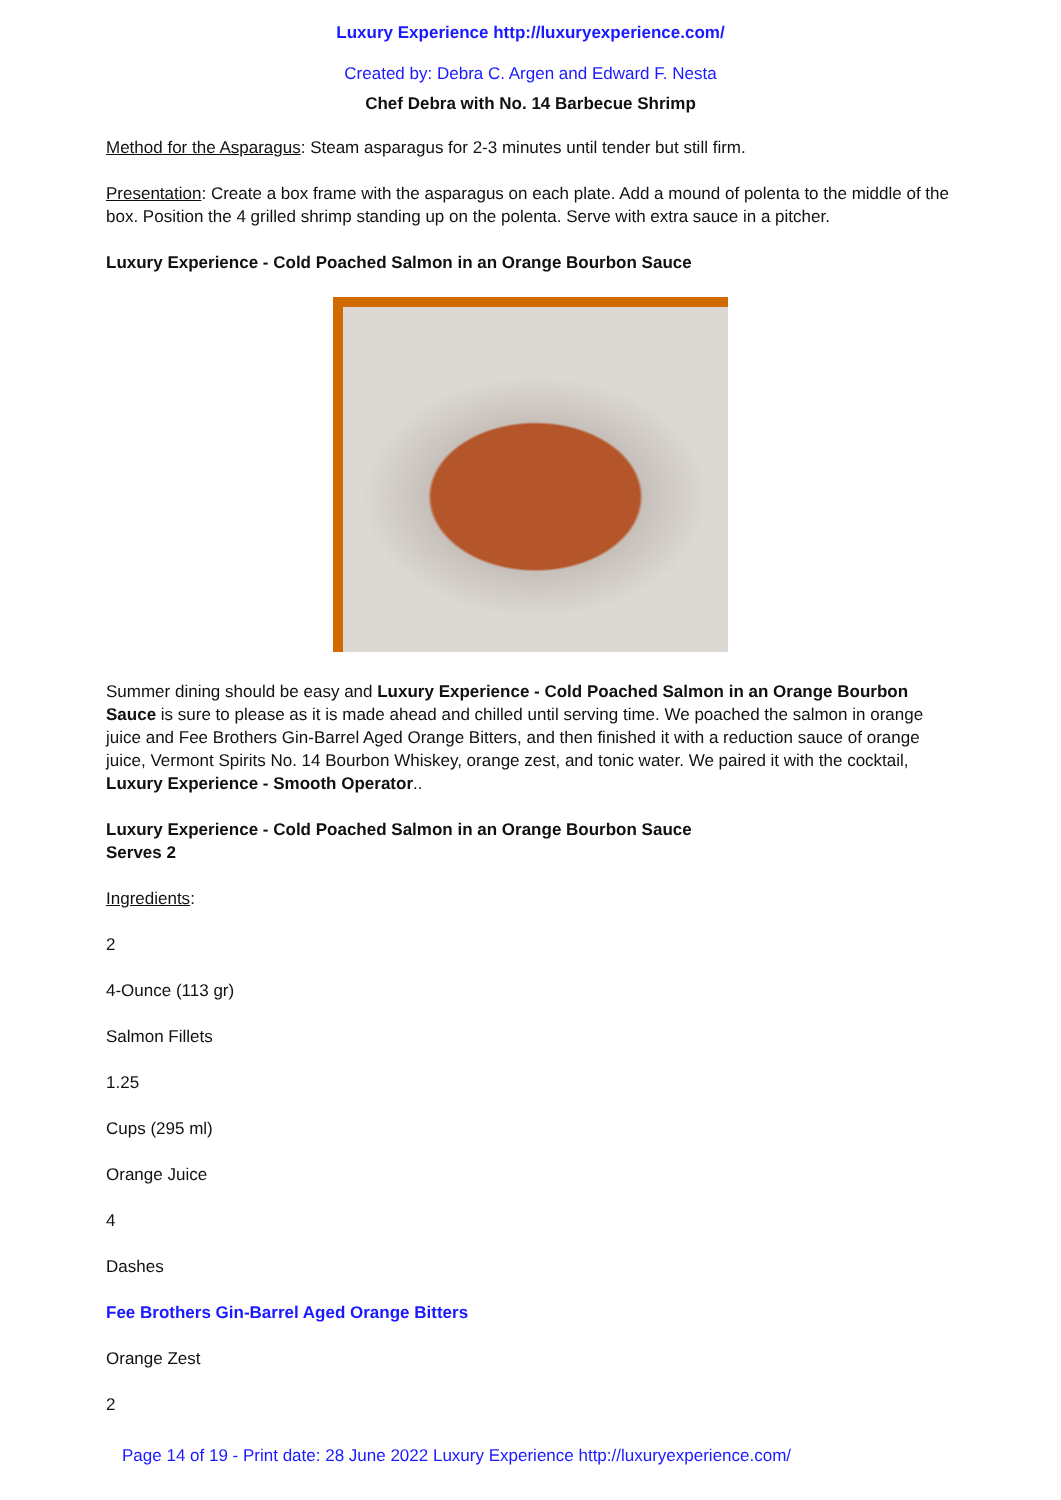Luxury Experience http://luxuryexperience.com/
Created by: Debra C. Argen and Edward F. Nesta
Chef Debra with No. 14 Barbecue Shrimp
Method for the Asparagus: Steam asparagus for 2-3 minutes until tender but still firm.
Presentation: Create a box frame with the asparagus on each plate. Add a mound of polenta to the middle of the box. Position the 4 grilled shrimp standing up on the polenta. Serve with extra sauce in a pitcher.
Luxury Experience - Cold Poached Salmon in an Orange Bourbon Sauce
Summer dining should be easy and Luxury Experience - Cold Poached Salmon in an Orange Bourbon Sauce is sure to please as it is made ahead and chilled until serving time. We poached the salmon in orange juice and Fee Brothers Gin-Barrel Aged Orange Bitters, and then finished it with a reduction sauce of orange juice, Vermont Spirits No. 14 Bourbon Whiskey, orange zest, and tonic water. We paired it with the cocktail, Luxury Experience - Smooth Operator..
Luxury Experience - Cold Poached Salmon in an Orange Bourbon Sauce
Serves 2
Ingredients:
2
4-Ounce (113 gr)
Salmon Fillets
1.25
Cups (295 ml)
Orange Juice
4
Dashes
Fee Brothers Gin-Barrel Aged Orange Bitters
Orange Zest
2
Page 14 of 19 - Print date: 28 June 2022 Luxury Experience http://luxuryexperience.com/